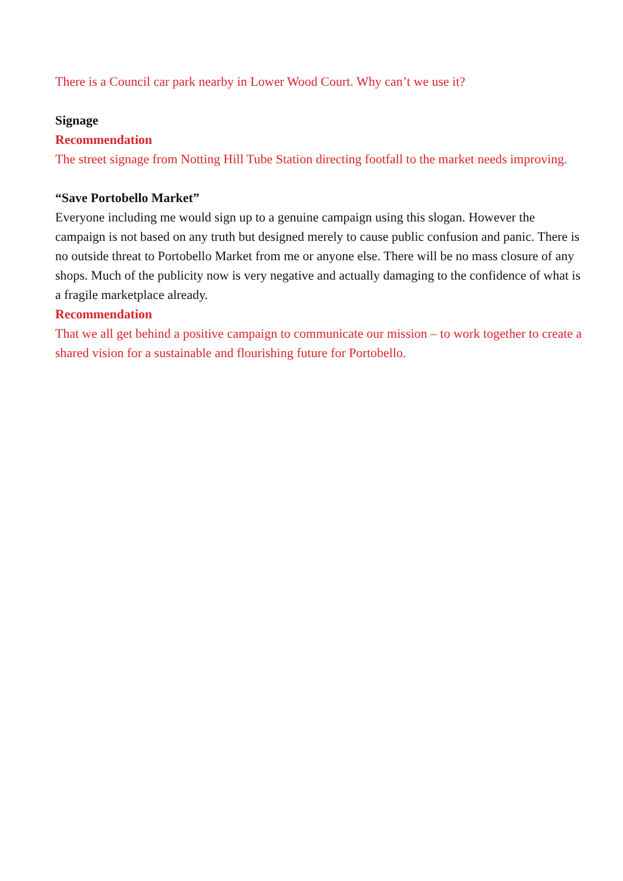There is a Council car park nearby in Lower Wood Court. Why can’t we use it?
Signage
Recommendation
The street signage from Notting Hill Tube Station directing footfall to the market needs improving.
“Save Portobello Market”
Everyone including me would sign up to a genuine campaign using this slogan. However the campaign is not based on any truth but designed merely to cause public confusion and panic. There is no outside threat to Portobello Market from me or anyone else. There will be no mass closure of any shops. Much of the publicity now is very negative and actually damaging to the confidence of what is a fragile marketplace already.
Recommendation
That we all get behind a positive campaign to communicate our mission – to work together to create a shared vision for a sustainable and flourishing future for Portobello.